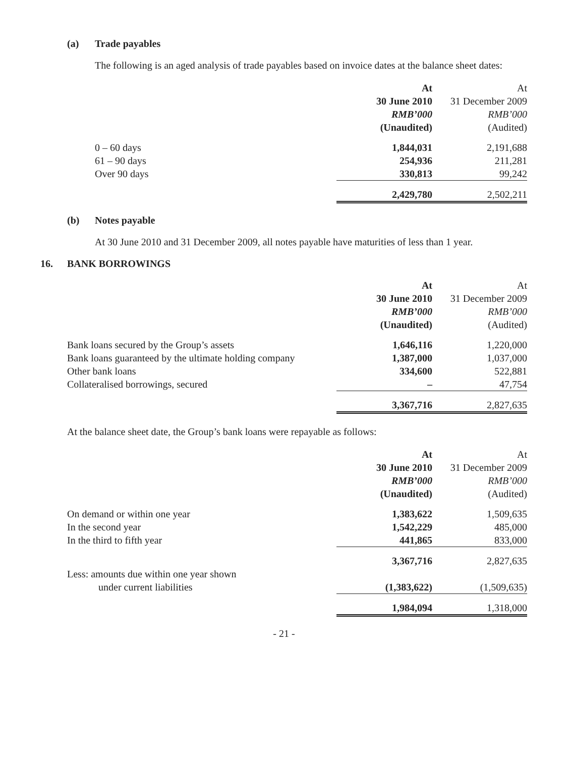(a) Trade payables
The following is an aged analysis of trade payables based on invoice dates at the balance sheet dates:
| | At | At |
| | 30 June 2010 | 31 December 2009 |
| | RMB’000 | RMB’000 |
| | (Unaudited) | (Audited) |
| 0 – 60 days | 1,844,031 | 2,191,688 |
| 61 – 90 days | 254,936 | 211,281 |
| Over 90 days | 330,813 | 99,242 |
| | 2,429,780 | 2,502,211 |
(b) Notes payable
At 30 June 2010 and 31 December 2009, all notes payable have maturities of less than 1 year.
16. BANK BORROWINGS
| | At | At |
| | 30 June 2010 | 31 December 2009 |
| | RMB’000 | RMB’000 |
| | (Unaudited) | (Audited) |
| Bank loans secured by the Group’s assets | 1,646,116 | 1,220,000 |
| Bank loans guaranteed by the ultimate holding company | 1,387,000 | 1,037,000 |
| Other bank loans | 334,600 | 522,881 |
| Collateralised borrowings, secured | – | 47,754 |
| | 3,367,716 | 2,827,635 |
At the balance sheet date, the Group’s bank loans were repayable as follows:
| | At | At |
| | 30 June 2010 | 31 December 2009 |
| | RMB’000 | RMB’000 |
| | (Unaudited) | (Audited) |
| On demand or within one year | 1,383,622 | 1,509,635 |
| In the second year | 1,542,229 | 485,000 |
| In the third to fifth year | 441,865 | 833,000 |
| | 3,367,716 | 2,827,635 |
| Less: amounts due within one year shown | | |
| under current liabilities | (1,383,622) | (1,509,635) |
| | 1,984,094 | 1,318,000 |
- 21 -